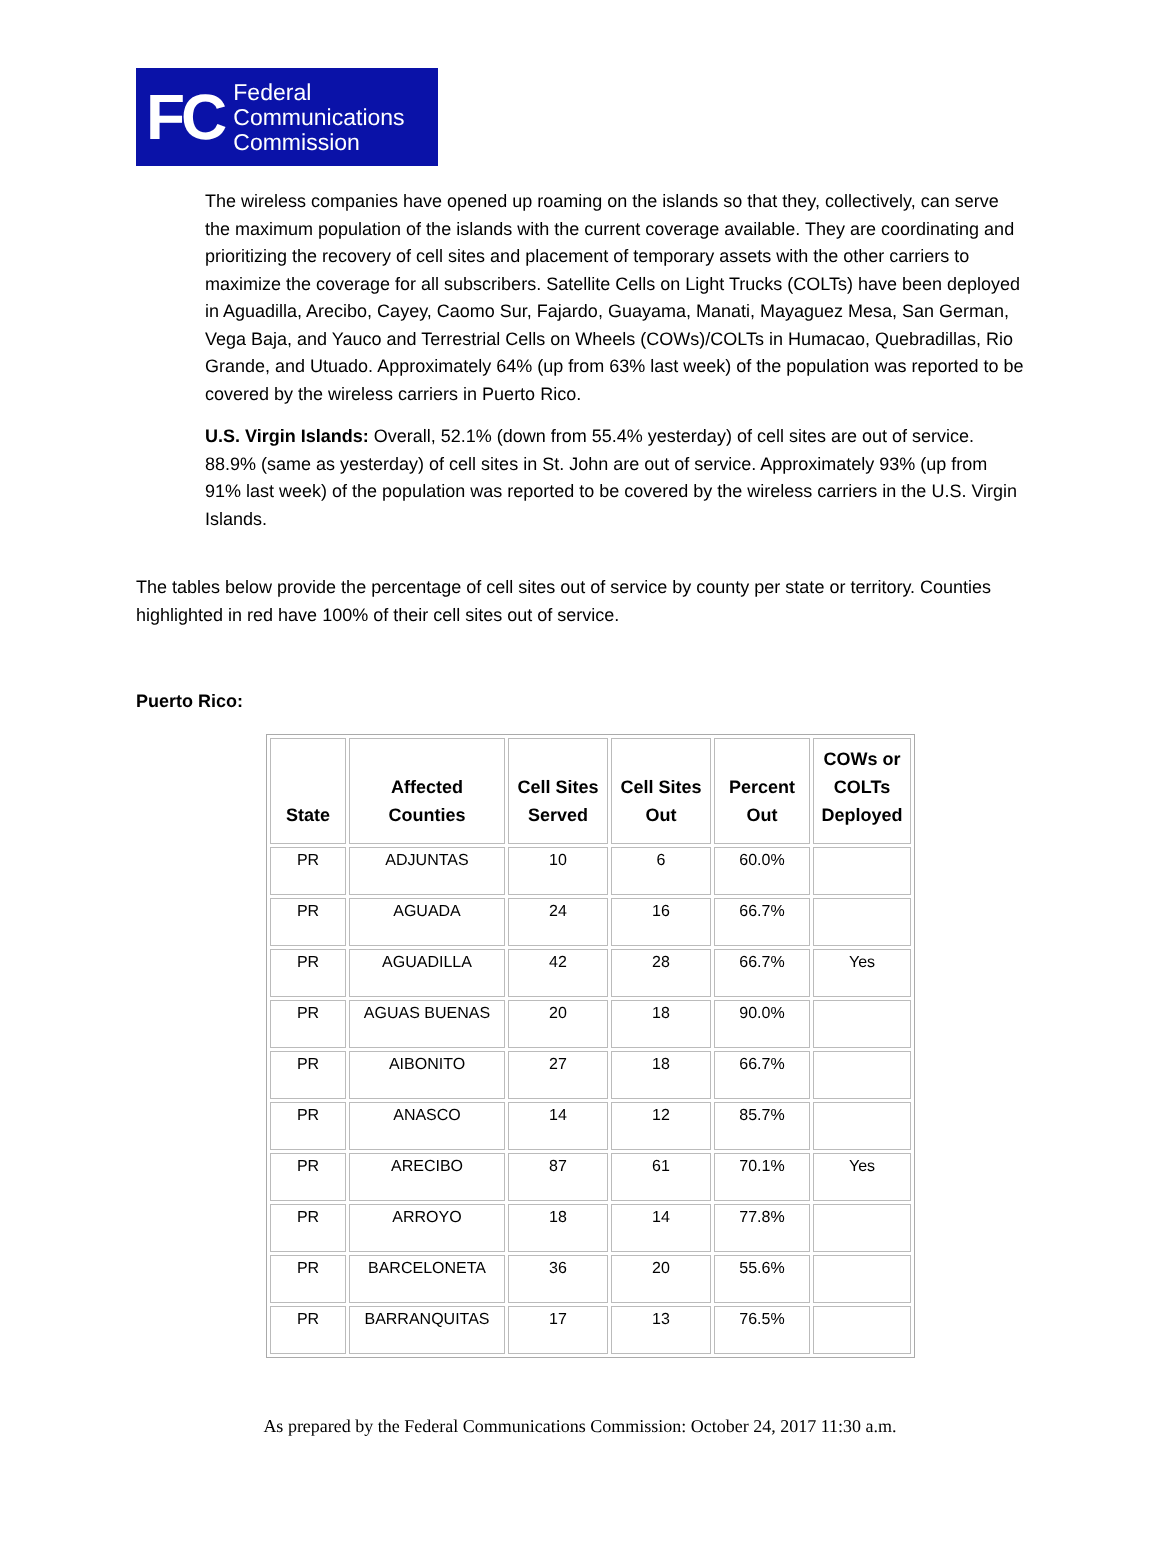FC Federal
Communications
Commission
The wireless companies have opened up roaming on the islands so that they, collectively, can serve the maximum population of the islands with the current coverage available. They are coordinating and prioritizing the recovery of cell sites and placement of temporary assets with the other carriers to maximize the coverage for all subscribers. Satellite Cells on Light Trucks (COLTs) have been deployed in Aguadilla, Arecibo, Cayey, Caomo Sur, Fajardo, Guayama, Manati, Mayaguez Mesa, San German, Vega Baja, and Yauco and Terrestrial Cells on Wheels (COWs)/COLTs in Humacao, Quebradillas, Rio Grande, and Utuado. Approximately 64% (up from 63% last week) of the population was reported to be covered by the wireless carriers in Puerto Rico.
U.S. Virgin Islands: Overall, 52.1% (down from 55.4% yesterday) of cell sites are out of service. 88.9% (same as yesterday) of cell sites in St. John are out of service. Approximately 93% (up from 91% last week) of the population was reported to be covered by the wireless carriers in the U.S. Virgin Islands.
The tables below provide the percentage of cell sites out of service by county per state or territory. Counties highlighted in red have 100% of their cell sites out of service.
Puerto Rico:
| State | Affected Counties | Cell Sites Served | Cell Sites Out | Percent Out | COWs or COLTs Deployed |
| --- | --- | --- | --- | --- | --- |
| PR | ADJUNTAS | 10 | 6 | 60.0% | |
| PR | AGUADA | 24 | 16 | 66.7% | |
| PR | AGUADILLA | 42 | 28 | 66.7% | Yes |
| PR | AGUAS BUENAS | 20 | 18 | 90.0% | |
| PR | AIBONITO | 27 | 18 | 66.7% | |
| PR | ANASCO | 14 | 12 | 85.7% | |
| PR | ARECIBO | 87 | 61 | 70.1% | Yes |
| PR | ARROYO | 18 | 14 | 77.8% | |
| PR | BARCELONETA | 36 | 20 | 55.6% | |
| PR | BARRANQUITAS | 17 | 13 | 76.5% | |
As prepared by the Federal Communications Commission: October 24, 2017 11:30 a.m.